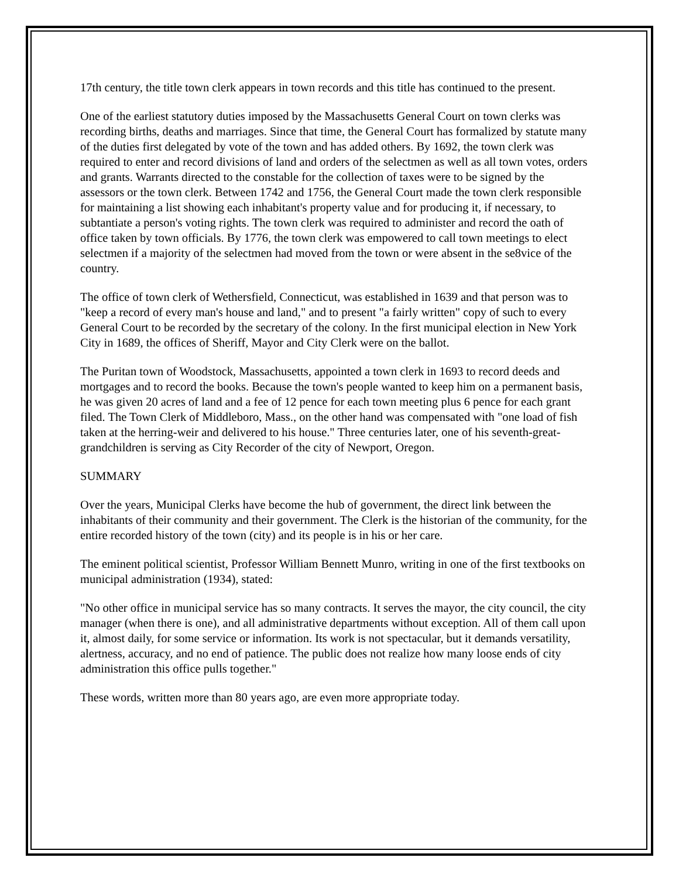17th century, the title town clerk appears in town records and this title has continued to the present.
One of the earliest statutory duties imposed by the Massachusetts General Court on town clerks was recording births, deaths and marriages. Since that time, the General Court has formalized by statute many of the duties first delegated by vote of the town and has added others. By 1692, the town clerk was required to enter and record divisions of land and orders of the selectmen as well as all town votes, orders and grants. Warrants directed to the constable for the collection of taxes were to be signed by the assessors or the town clerk. Between 1742 and 1756, the General Court made the town clerk responsible for maintaining a list showing each inhabitant's property value and for producing it, if necessary, to subtantiate a person's voting rights. The town clerk was required to administer and record the oath of office taken by town officials. By 1776, the town clerk was empowered to call town meetings to elect selectmen if a majority of the selectmen had moved from the town or were absent in the se8vice of the country.
The office of town clerk of Wethersfield, Connecticut, was established in 1639 and that person was to "keep a record of every man's house and land," and to present "a fairly written" copy of such to every General Court to be recorded by the secretary of the colony. In the first municipal election in New York City in 1689, the offices of Sheriff, Mayor and City Clerk were on the ballot.
The Puritan town of Woodstock, Massachusetts, appointed a town clerk in 1693 to record deeds and mortgages and to record the books. Because the town's people wanted to keep him on a permanent basis, he was given 20 acres of land and a fee of 12 pence for each town meeting plus 6 pence for each grant filed. The Town Clerk of Middleboro, Mass., on the other hand was compensated with "one load of fish taken at the herring-weir and delivered to his house." Three centuries later, one of his seventh-great-grandchildren is serving as City Recorder of the city of Newport, Oregon.
SUMMARY
Over the years, Municipal Clerks have become the hub of government, the direct link between the inhabitants of their community and their government. The Clerk is the historian of the community, for the entire recorded history of the town (city) and its people is in his or her care.
The eminent political scientist, Professor William Bennett Munro, writing in one of the first textbooks on municipal administration (1934), stated:
"No other office in municipal service has so many contracts. It serves the mayor, the city council, the city manager (when there is one), and all administrative departments without exception. All of them call upon it, almost daily, for some service or information. Its work is not spectacular, but it demands versatility, alertness, accuracy, and no end of patience. The public does not realize how many loose ends of city administration this office pulls together."
These words, written more than 80 years ago, are even more appropriate today.